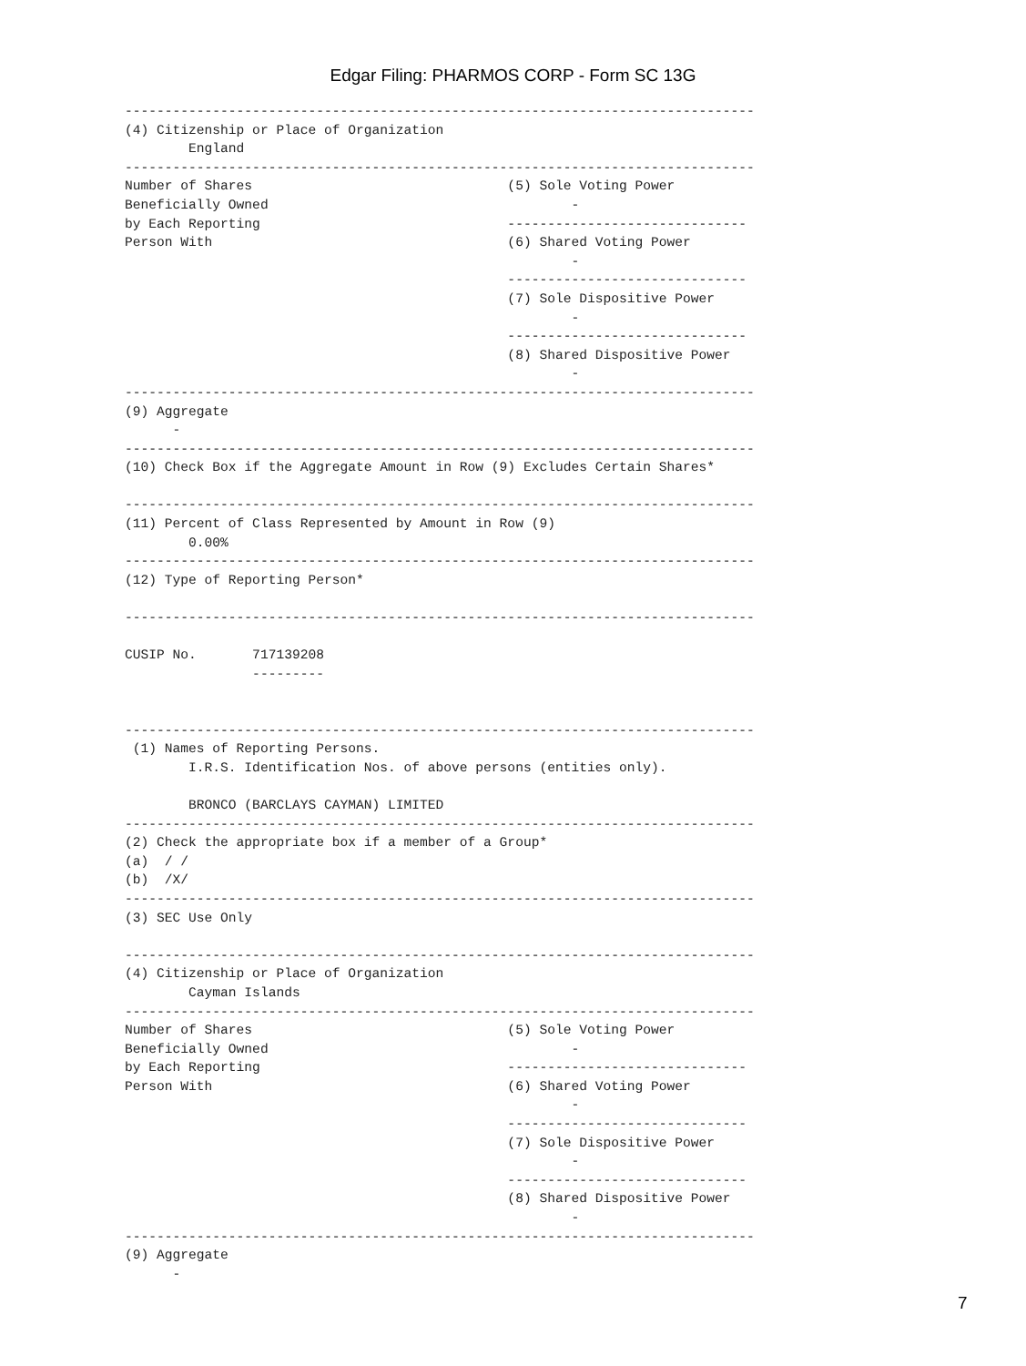Edgar Filing: PHARMOS CORP - Form SC 13G
-------------------------------------------------------------------------------
(4) Citizenship or Place of Organization
        England
-------------------------------------------------------------------------------
Number of Shares                                (5) Sole Voting Power
Beneficially Owned                                      -
by Each Reporting                               ------------------------------
Person With                                     (6) Shared Voting Power
                                                        -
                                                ------------------------------
                                                (7) Sole Dispositive Power
                                                        -
                                                ------------------------------
                                                (8) Shared Dispositive Power
                                                        -
-------------------------------------------------------------------------------
(9) Aggregate
      -
-------------------------------------------------------------------------------
(10) Check Box if the Aggregate Amount in Row (9) Excludes Certain Shares*

-------------------------------------------------------------------------------
(11) Percent of Class Represented by Amount in Row (9)
        0.00%
-------------------------------------------------------------------------------
(12) Type of Reporting Person*

-------------------------------------------------------------------------------

CUSIP No.       717139208
                ---------


-------------------------------------------------------------------------------
 (1) Names of Reporting Persons.
        I.R.S. Identification Nos. of above persons (entities only).

        BRONCO (BARCLAYS CAYMAN) LIMITED
-------------------------------------------------------------------------------
(2) Check the appropriate box if a member of a Group*
(a)  / /
(b)  /X/
-------------------------------------------------------------------------------
(3) SEC Use Only

-------------------------------------------------------------------------------
(4) Citizenship or Place of Organization
        Cayman Islands
-------------------------------------------------------------------------------
Number of Shares                                (5) Sole Voting Power
Beneficially Owned                                      -
by Each Reporting                               ------------------------------
Person With                                     (6) Shared Voting Power
                                                        -
                                                ------------------------------
                                                (7) Sole Dispositive Power
                                                        -
                                                ------------------------------
                                                (8) Shared Dispositive Power
                                                        -
-------------------------------------------------------------------------------
(9) Aggregate
      -
7